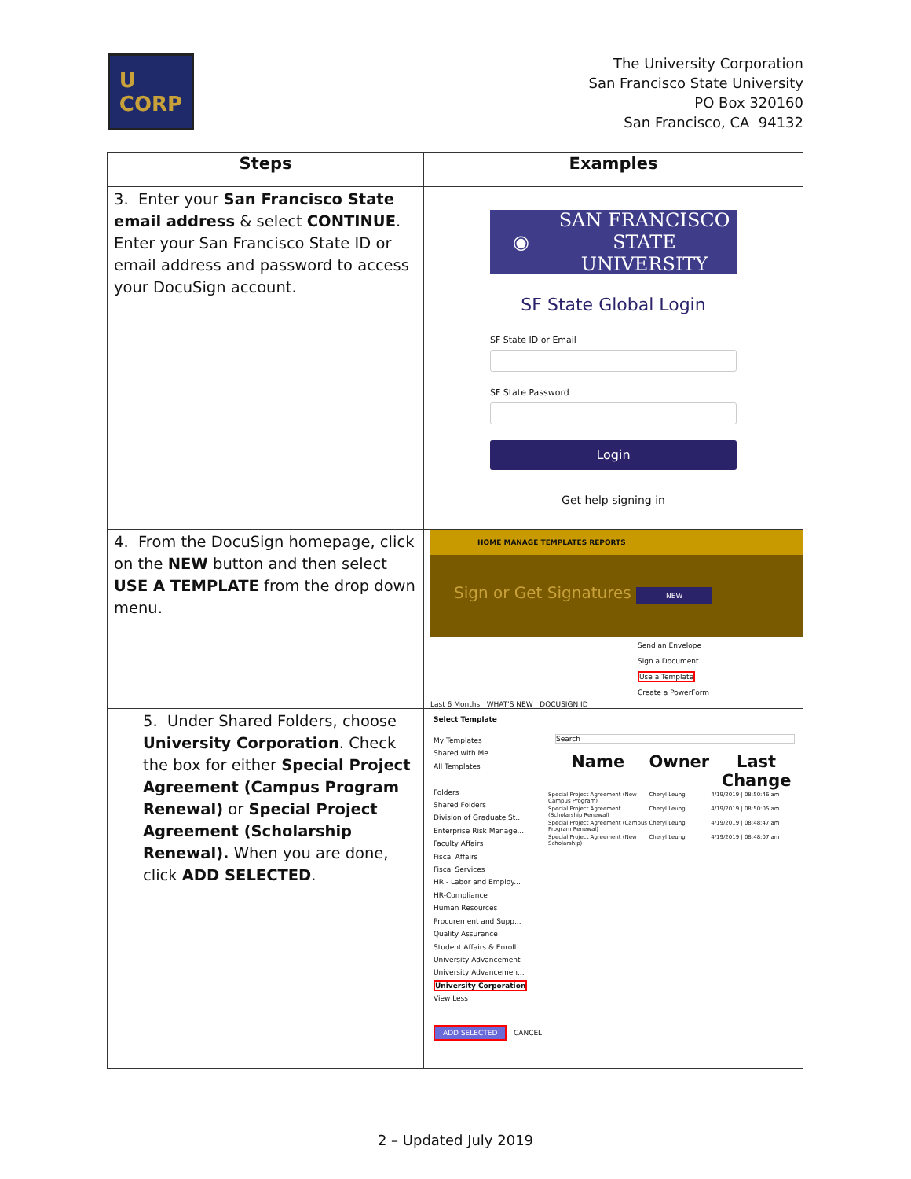U
CORP
The University Corporation
San Francisco State University
PO Box 320160
San Francisco, CA 94132
| Steps | Examples |
| --- | --- |
| 3. Enter your San Francisco State email address & select CONTINUE . Enter your San Francisco State ID or email address and password to access your DocuSign account. | ◉ SAN FRANCISCO STATE UNIVERSITY SF State Global Login SF State ID or Email SF State Password Login Get help signing in |
| 4. From the DocuSign homepage, click on the NEW button and then select USE A TEMPLATE from the drop down menu. | HOME MANAGE TEMPLATES REPORTS Sign or Get Signatures NEW Send an Envelope Sign a Document Use a Template Create a PowerForm Last 6 Months WHAT'S NEW DOCUSIGN ID |
| 5. Under Shared Folders, choose University Corporation . Check the box for either Special Project Agreement (Campus Program Renewal) or Special Project Agreement (Scholarship Renewal). When you are done, click ADD SELECTED . | Select Template My Templates Shared with Me All Templates Folders Shared Folders Division of Graduate St... Enterprise Risk Manage... Faculty Affairs Fiscal Affairs Fiscal Services HR - Labor and Employ... HR-Compliance Human Resources Procurement and Supp... Quality Assurance Student Affairs & Enroll... University Advancement University Advancemen... University Corporation View Less Search / Name / Owner / Last Change / / --- / --- / --- / / Special Project Agreement (New Campus Program) / Cheryl Leung / 4/19/2019 / 08:50:46 am / / Special Project Agreement (Scholarship Renewal) / Cheryl Leung / 4/19/2019 / 08:50:05 am / / Special Project Agreement (Campus Program Renewal) / Cheryl Leung / 4/19/2019 / 08:48:47 am / / Special Project Agreement (New Scholarship) / Cheryl Leung / 4/19/2019 / 08:48:07 am / ADD SELECTED CANCEL |
2 – Updated July 2019